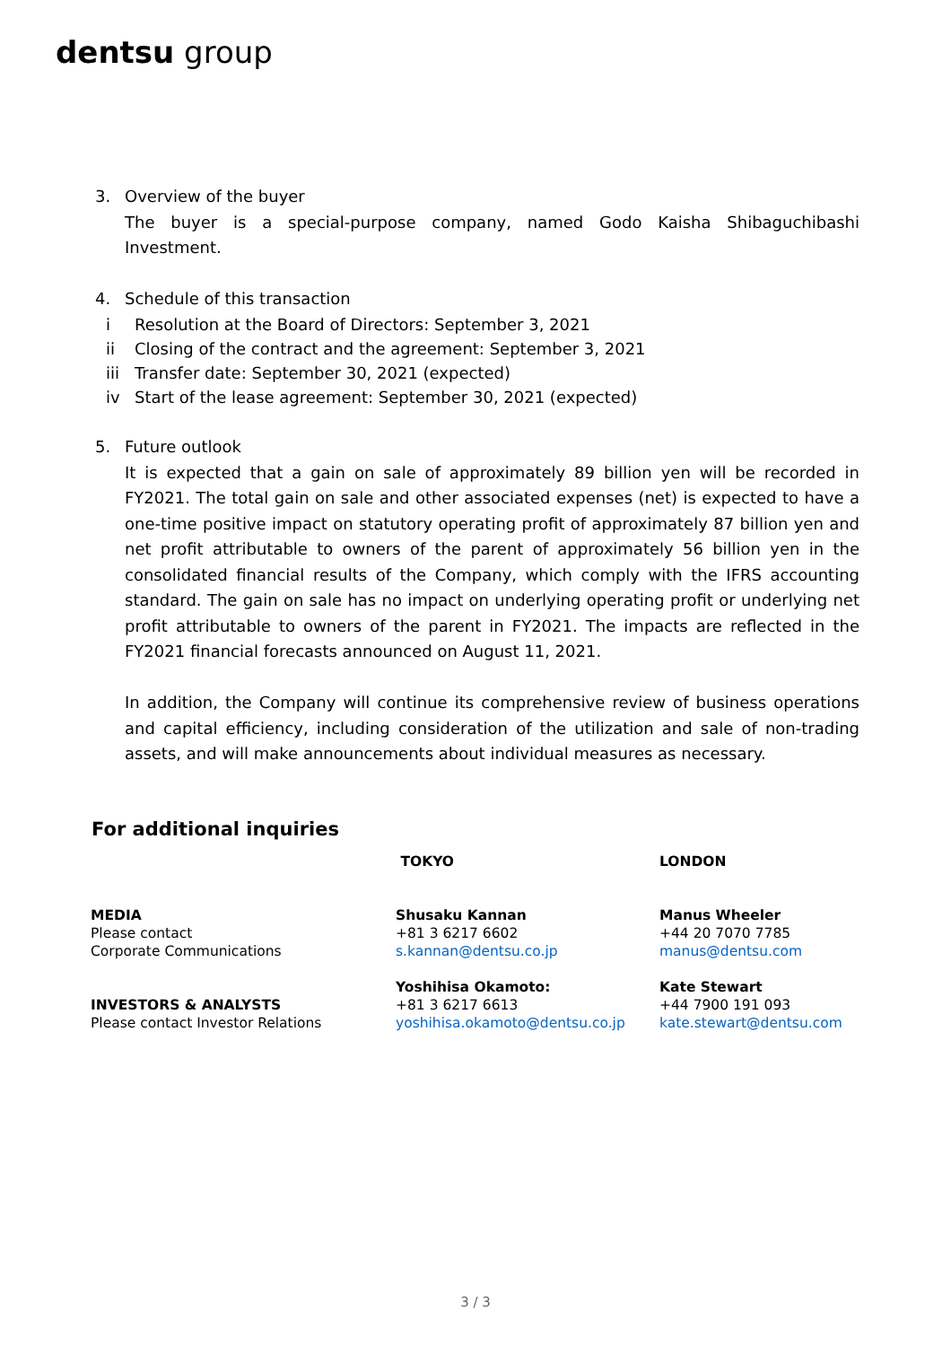dentsu group
3. Overview of the buyer
The buyer is a special-purpose company, named Godo Kaisha Shibaguchibashi Investment.
4. Schedule of this transaction
i Resolution at the Board of Directors: September 3, 2021
ii Closing of the contract and the agreement: September 3, 2021
iii Transfer date: September 30, 2021 (expected)
iv Start of the lease agreement: September 30, 2021 (expected)
5. Future outlook
It is expected that a gain on sale of approximately 89 billion yen will be recorded in FY2021. The total gain on sale and other associated expenses (net) is expected to have a one-time positive impact on statutory operating profit of approximately 87 billion yen and net profit attributable to owners of the parent of approximately 56 billion yen in the consolidated financial results of the Company, which comply with the IFRS accounting standard. The gain on sale has no impact on underlying operating profit or underlying net profit attributable to owners of the parent in FY2021. The impacts are reflected in the FY2021 financial forecasts announced on August 11, 2021.
In addition, the Company will continue its comprehensive review of business operations and capital efficiency, including consideration of the utilization and sale of non-trading assets, and will make announcements about individual measures as necessary.
For additional inquiries
MEDIA
Please contact
Corporate Communications
INVESTORS & ANALYSTS
Please contact Investor Relations
TOKYO
Shusaku Kannan
+81 3 6217 6602
s.kannan@dentsu.co.jp
Yoshihisa Okamoto:
+81 3 6217 6613
yoshihisa.okamoto@dentsu.co.jp
LONDON
Manus Wheeler
+44 20 7070 7785
manus@dentsu.com
Kate Stewart
+44 7900 191 093
kate.stewart@dentsu.com
3 / 3